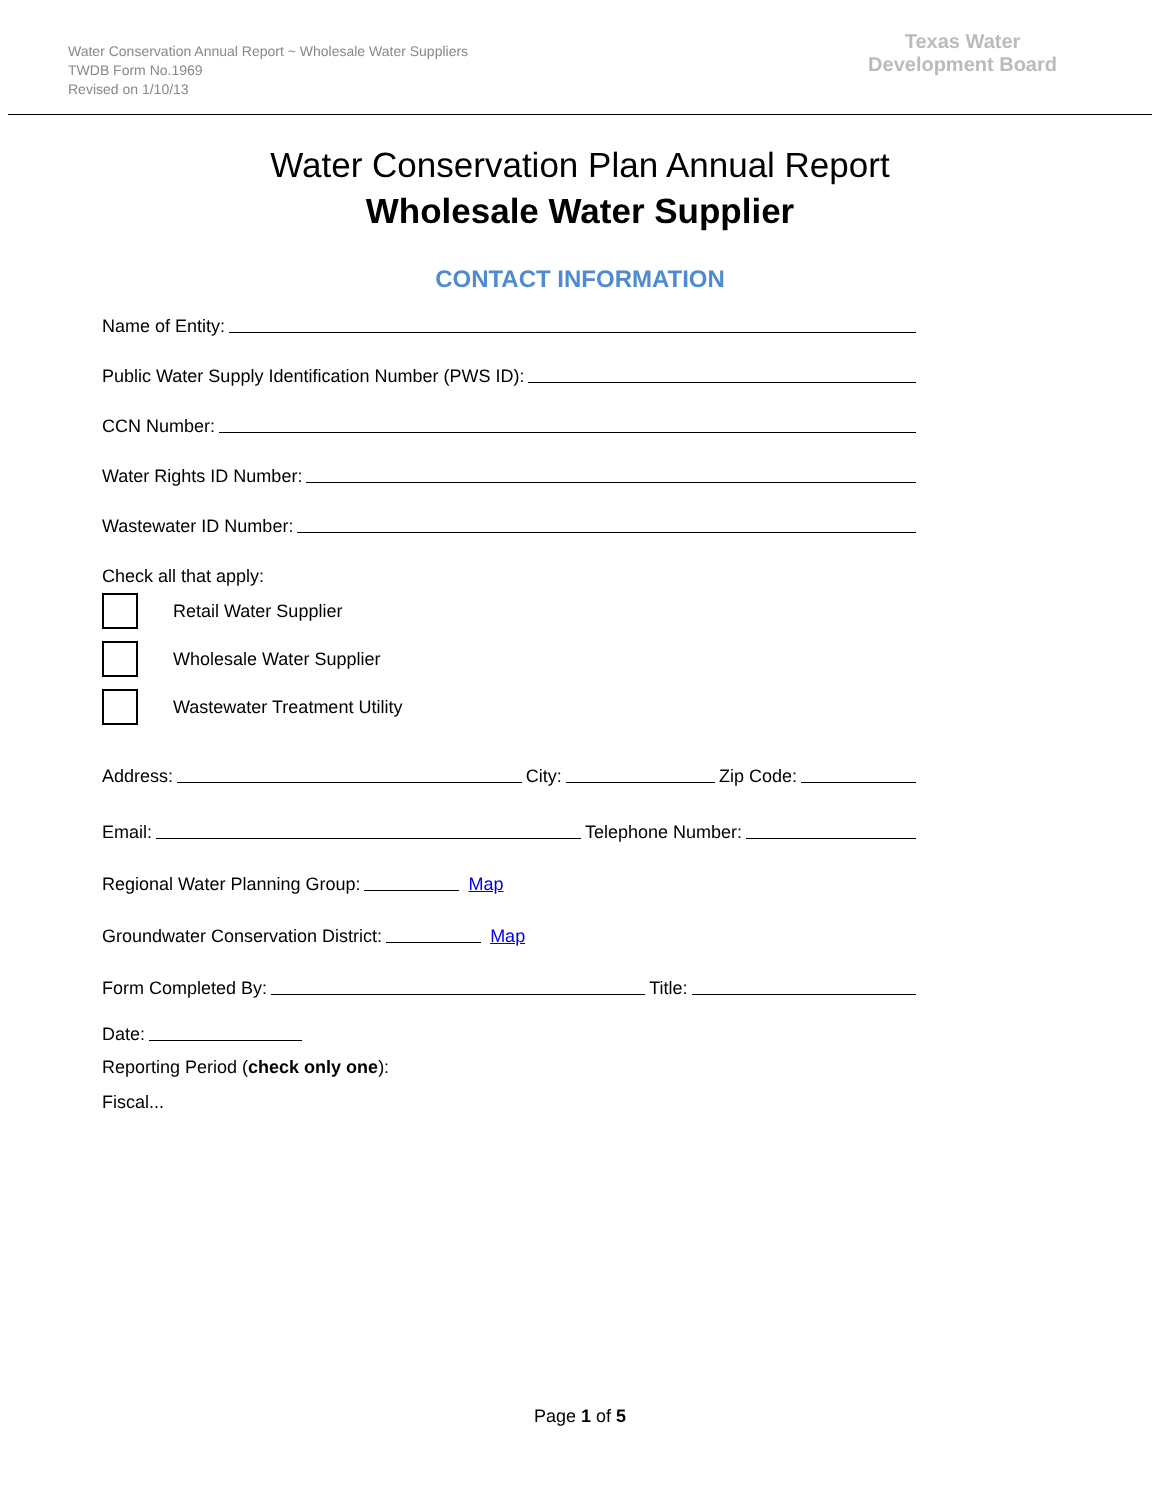Water Conservation Annual Report ~ Wholesale Water Suppliers
TWDB Form No.1969
Revised on 1/10/13
Texas Water
Development Board
Water Conservation Plan Annual Report
Wholesale Water Supplier
CONTACT INFORMATION
Name of Entity:
Public Water Supply Identification Number (PWS ID):
CCN Number:
Water Rights ID Number:
Wastewater ID Number:
Check all that apply:
Retail Water Supplier
Wholesale Water Supplier
Wastewater Treatment Utility
Address: City: Zip Code:
Email: Telephone Number:
Regional Water Planning Group: Map
Groundwater Conservation District: Map
Form Completed By: Title:
Date:
Reporting Period (check only one):
Fiscal...
Page 1 of 5